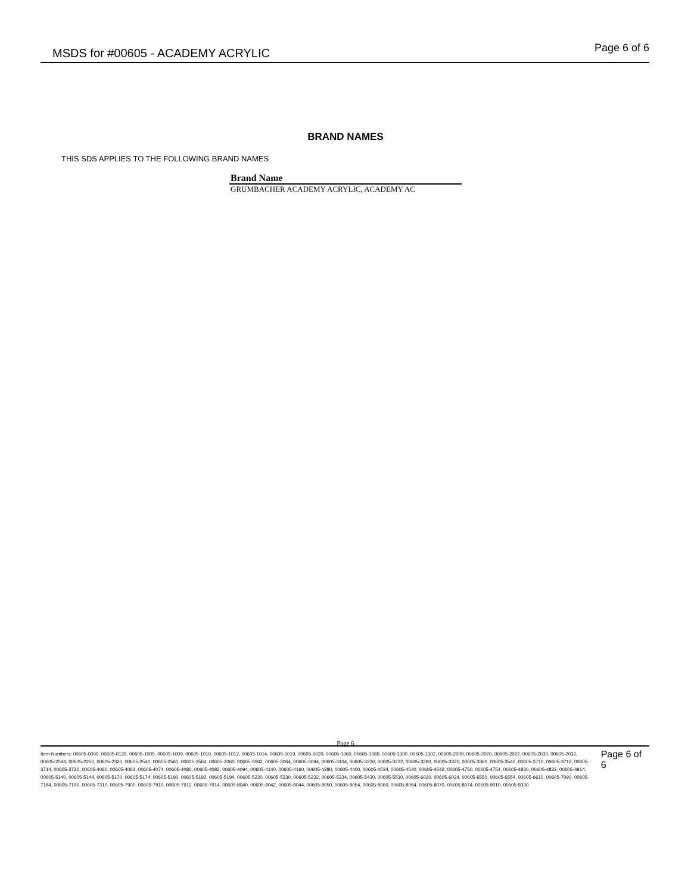MSDS for #00605 - ACADEMY ACRYLIC
Page 6 of 6
BRAND NAMES
THIS SDS APPLIES TO THE FOLLOWING BRAND NAMES
| Brand Name |
| --- |
| GRUMBACHER ACADEMY ACRYLIC, ACADEMY AC |
Page 6
Item Numbers: 00605-0009, 00605-0129, 00605-1005, 00605-1009, 00605-1010, 00605-1012, 00605-1014, 00605-1019, 00605-1020, 00605-1060, 00605-1089, 00605-1300, 00605-1302, 00605-2009, 00605-2020, 00605-2022, 00605-2030, 00605-2032, 00605-2044, 00605-2250, 00605-2320, 00605-2540, 00605-2560, 00605-2564, 00605-3060, 00605-3062, 00605-3064, 00605-3094, 00605-3104, 00605-3230, 00605-3232, 00605-3280, 00605-3320, 00605-3360, 00605-3540, 00605-3710, 00605-3712, 00605-3714, 00605-3720, 00605-4060, 00605-4062, 00605-4074, 00605-4080, 00605-4082, 00605-4094, 00605-4140, 00605-4160, 00605-4280, 00605-4400, 00605-4534, 00605-4540, 00605-4542, 00605-4750, 00605-4754, 00605-4830, 00605-4832, 00605-4914, 00605-5140, 00605-5144, 00605-5170, 00605-5174, 00605-5190, 00605-5192, 00605-5194, 00605-5220, 00605-5230, 00605-5232, 00605-5234, 00605-5430, 00605-5510, 00605-6020, 00605-6024, 00605-6550, 00605-6554, 00605-6610, 00605-7090, 00605-7184, 00605-7190, 00605-7310, 00605-7900, 00605-7910, 00605-7912, 00605-7914, 00605-8040, 00605-8042, 00605-8044, 00605-8050, 00605-8054, 00605-8060, 00605-8064, 00605-8070, 00605-8074, 00605-9010, 00605-9330
Page 6 of 6